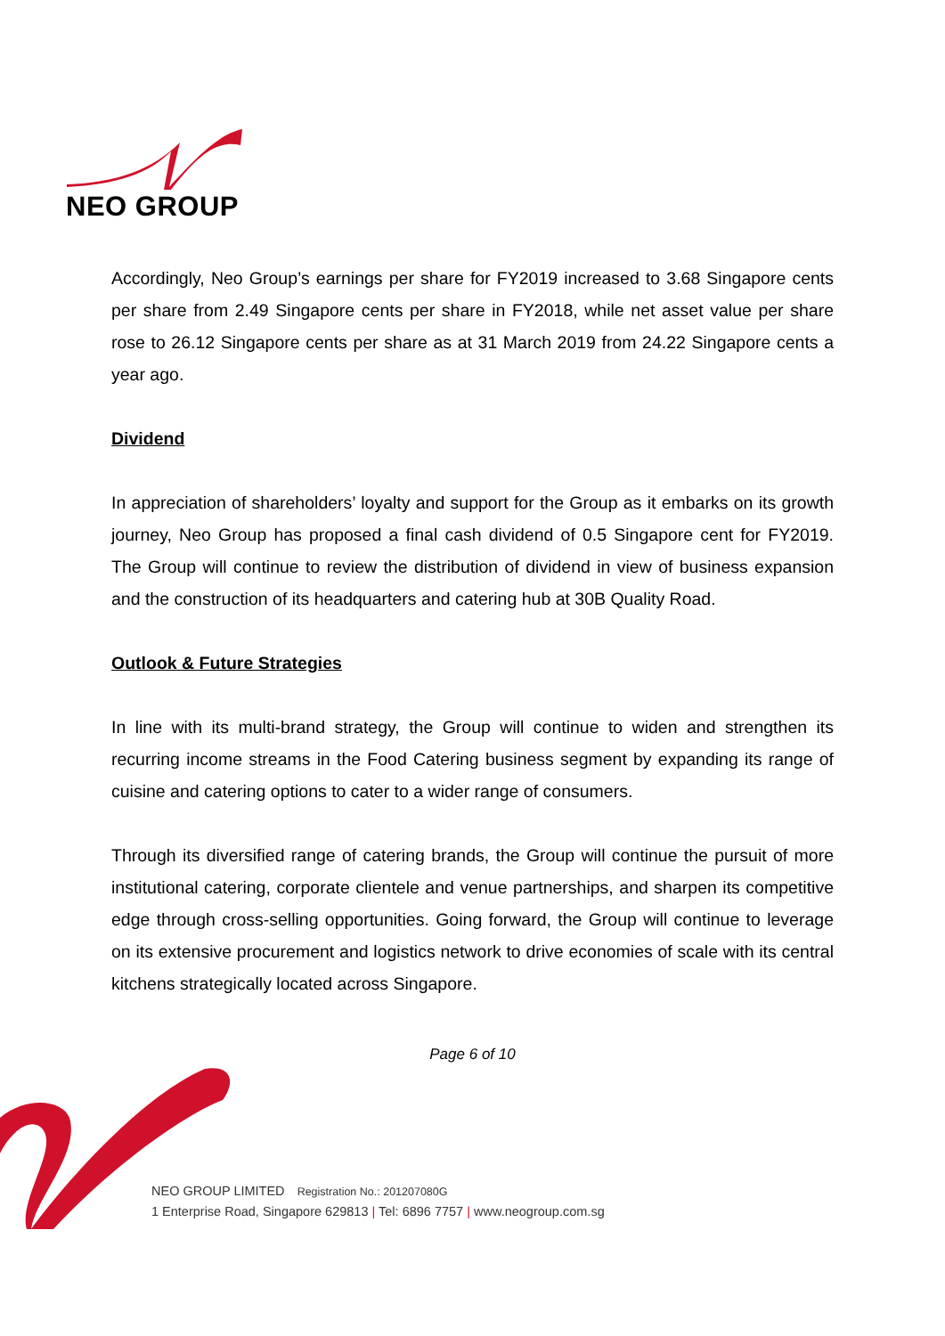NEO GROUP
Accordingly, Neo Group’s earnings per share for FY2019 increased to 3.68 Singapore cents per share from 2.49 Singapore cents per share in FY2018, while net asset value per share rose to 26.12 Singapore cents per share as at 31 March 2019 from 24.22 Singapore cents a year ago.
Dividend
In appreciation of shareholders’ loyalty and support for the Group as it embarks on its growth journey, Neo Group has proposed a final cash dividend of 0.5 Singapore cent for FY2019. The Group will continue to review the distribution of dividend in view of business expansion and the construction of its headquarters and catering hub at 30B Quality Road.
Outlook & Future Strategies
In line with its multi-brand strategy, the Group will continue to widen and strengthen its recurring income streams in the Food Catering business segment by expanding its range of cuisine and catering options to cater to a wider range of consumers.
Through its diversified range of catering brands, the Group will continue the pursuit of more institutional catering, corporate clientele and venue partnerships, and sharpen its competitive edge through cross-selling opportunities. Going forward, the Group will continue to leverage on its extensive procurement and logistics network to drive economies of scale with its central kitchens strategically located across Singapore.
Page 6 of 10
NEO GROUP LIMITED Registration No.: 201207080G
1 Enterprise Road, Singapore 629813 | Tel: 6896 7757 | www.neogroup.com.sg